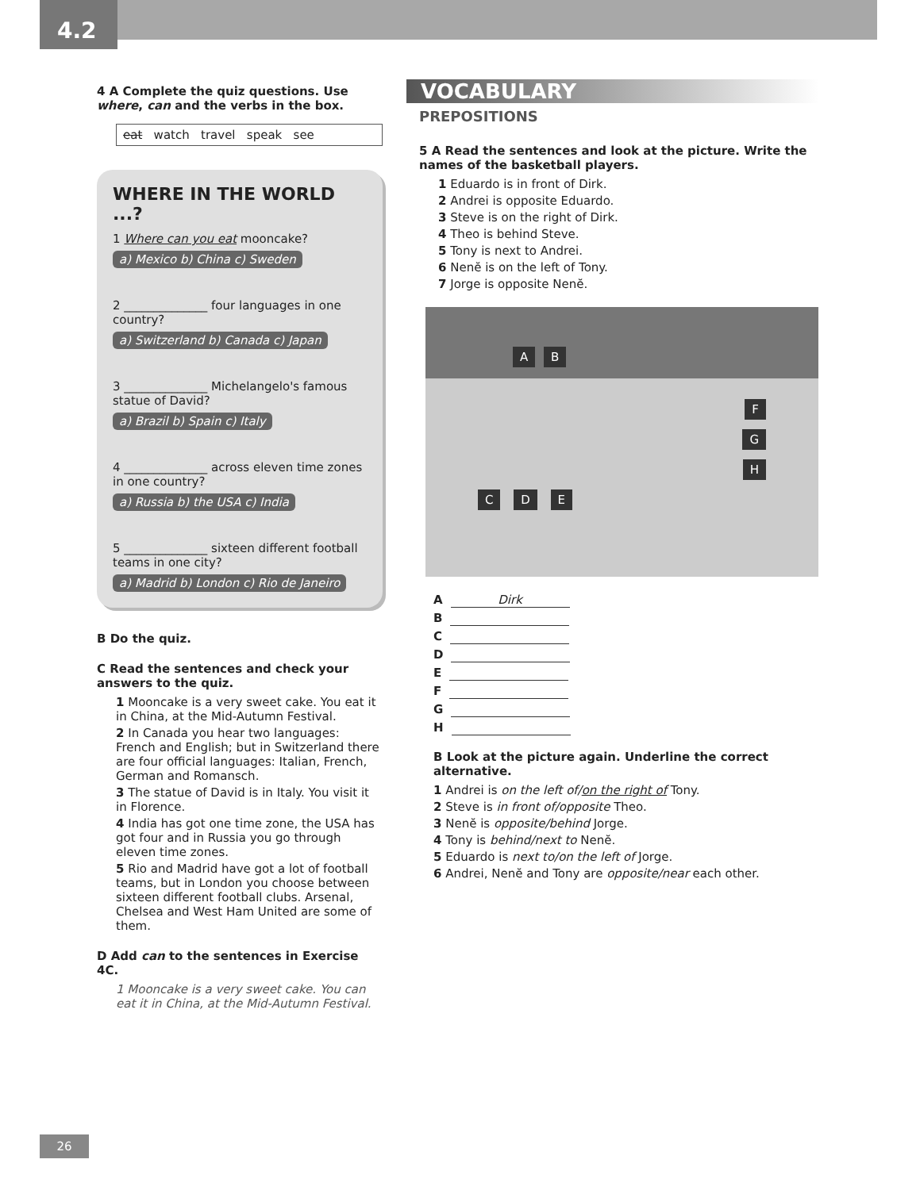4.2
4 A Complete the quiz questions. Use where, can and the verbs in the box.
eat watch travel speak see
WHERE IN THE WORLD ...?
1 Where can you eat mooncake?
a) Mexico b) China c) Sweden
2 ______________ four languages in one country?
a) Switzerland b) Canada c) Japan
3 ______________ Michelangelo's famous statue of David?
a) Brazil b) Spain c) Italy
4 ______________ across eleven time zones in one country?
a) Russia b) the USA c) India
5 ______________ sixteen different football teams in one city?
a) Madrid b) London c) Rio de Janeiro
B Do the quiz.
C Read the sentences and check your answers to the quiz.
1 Mooncake is a very sweet cake. You eat it in China, at the Mid-Autumn Festival.
2 In Canada you hear two languages: French and English; but in Switzerland there are four official languages: Italian, French, German and Romansch.
3 The statue of David is in Italy. You visit it in Florence.
4 India has got one time zone, the USA has got four and in Russia you go through eleven time zones.
5 Rio and Madrid have got a lot of football teams, but in London you choose between sixteen different football clubs. Arsenal, Chelsea and West Ham United are some of them.
D Add can to the sentences in Exercise 4C.
1 Mooncake is a very sweet cake. You can eat it in China, at the Mid-Autumn Festival.
VOCABULARY
PREPOSITIONS
5 A Read the sentences and look at the picture. Write the names of the basketball players.
1 Eduardo is in front of Dirk.
2 Andrei is opposite Eduardo.
3 Steve is on the right of Dirk.
4 Theo is behind Steve.
5 Tony is next to Andrei.
6 Nenĕ is on the left of Tony.
7 Jorge is opposite Nenĕ.
A B
F
G
H
C D E
A Dirk
B
C
D
E
F
G
H
B Look at the picture again. Underline the correct alternative.
1 Andrei is on the left of/on the right of Tony.
2 Steve is in front of/opposite Theo.
3 Nenĕ is opposite/behind Jorge.
4 Tony is behind/next to Nenĕ.
5 Eduardo is next to/on the left of Jorge.
6 Andrei, Nenĕ and Tony are opposite/near each other.
26